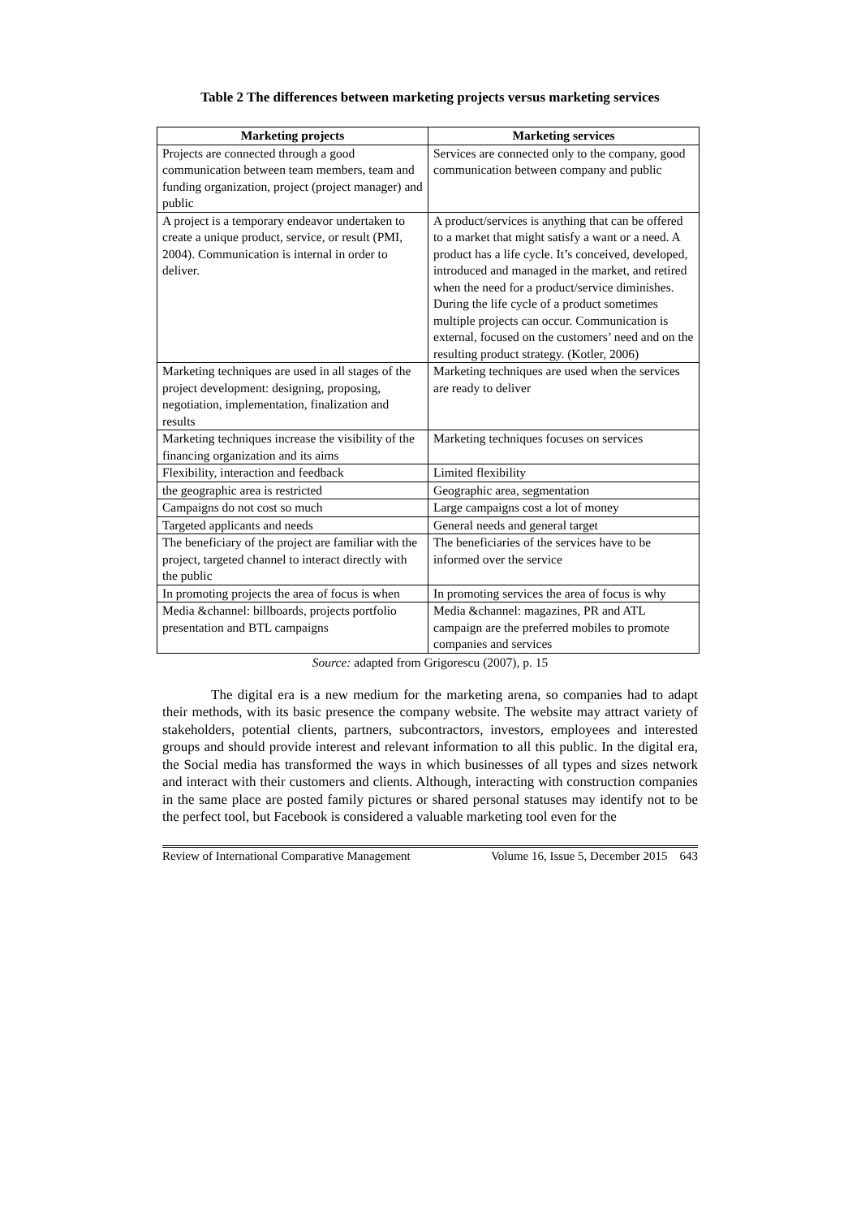Table 2 The differences between marketing projects versus marketing services
| Marketing projects | Marketing services |
| --- | --- |
| Projects are connected through a good communication between team members, team and funding organization, project (project manager) and public | Services are connected only to the company, good communication between company and public |
| A project is a temporary endeavor undertaken to create a unique product, service, or result (PMI, 2004). Communication is internal in order to deliver. | A product/services is anything that can be offered to a market that might satisfy a want or a need. A product has a life cycle. It’s conceived, developed, introduced and managed in the market, and retired when the need for a product/service diminishes. During the life cycle of a product sometimes multiple projects can occur. Communication is external, focused on the customers’ need and on the resulting product strategy. (Kotler, 2006) |
| Marketing techniques are used in all stages of the project development: designing, proposing, negotiation, implementation, finalization and results | Marketing techniques are used when the services are ready to deliver |
| Marketing techniques increase the visibility of the financing organization and its aims | Marketing techniques focuses on services |
| Flexibility, interaction and feedback | Limited flexibility |
| the geographic area is restricted | Geographic area, segmentation |
| Campaigns do not cost so much | Large campaigns cost a lot of money |
| Targeted applicants and needs | General needs and general target |
| The beneficiary of the project are familiar with the project, targeted channel to interact directly with the public | The beneficiaries of the services have to be informed over the service |
| In promoting projects the area of focus is when | In promoting services the area of focus is why |
| Media &channel: billboards, projects portfolio presentation and BTL campaigns | Media &channel: magazines, PR and ATL campaign are the preferred mobiles to promote companies and services |
Source: adapted from Grigorescu (2007), p. 15
The digital era is a new medium for the marketing arena, so companies had to adapt their methods, with its basic presence the company website. The website may attract variety of stakeholders, potential clients, partners, subcontractors, investors, employees and interested groups and should provide interest and relevant information to all this public. In the digital era, the Social media has transformed the ways in which businesses of all types and sizes network and interact with their customers and clients. Although, interacting with construction companies in the same place are posted family pictures or shared personal statuses may identify not to be the perfect tool, but Facebook is considered a valuable marketing tool even for the
Review of International Comparative Management Volume 16, Issue 5, December 2015 643